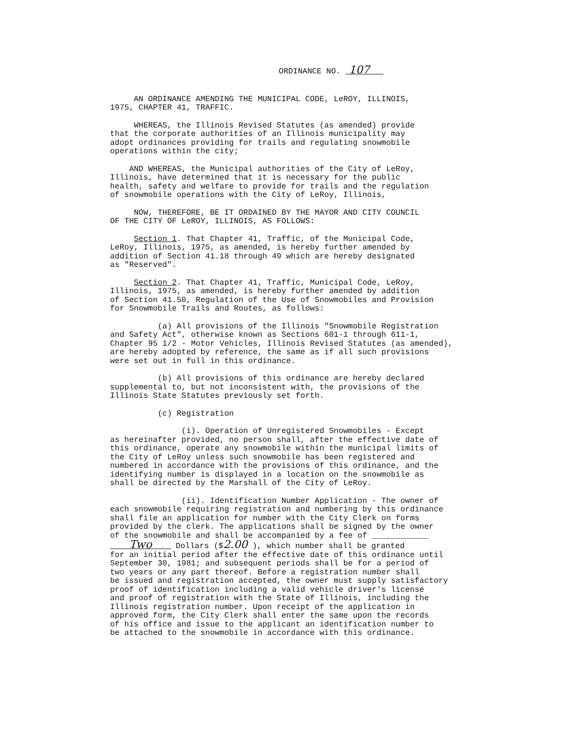ORDINANCE NO. 107
AN ORDINANCE AMENDING THE MUNICIPAL CODE, LeROY, ILLINOIS, 1975, CHAPTER 41, TRAFFIC.
WHEREAS, the Illinois Revised Statutes (as amended) provide that the corporate authorities of an Illinois municipality may adopt ordinances providing for trails and regulating snowmobile operations within the city;
AND WHEREAS, the Municipal authorities of the City of LeRoy, Illinois, have determined that it is necessary for the public health, safety and welfare to provide for trails and the regulation of snowmobile operations with the City of LeRoy, Illinois,
NOW, THEREFORE, BE IT ORDAINED BY THE MAYOR AND CITY COUNCIL OF THE CITY OF LeROY, ILLINOIS, AS FOLLOWS:
Section 1. That Chapter 41, Traffic, of the Municipal Code, LeRoy, Illinois, 1975, as amended, is hereby further amended by addition of Section 41.18 through 49 which are hereby designated as "Reserved".
Section 2. That Chapter 41, Traffic, Municipal Code, LeRoy, Illinois, 1975, as amended, is hereby further amended by addition of Section 41.50, Regulation of the Use of Snowmobiles and Provision for Snowmobile Trails and Routes, as follows:
(a) All provisions of the Illinois "Snowmobile Registration and Safety Act", otherwise known as Sections 601-1 through 611-1, Chapter 95 1/2 - Motor Vehicles, Illinois Revised Statutes (as amended), are hereby adopted by reference, the same as if all such provisions were set out in full in this ordinance.
(b) All provisions of this ordinance are hereby declared supplemental to, but not inconsistent with, the provisions of the Illinois State Statutes previously set forth.
(c) Registration
(i). Operation of Unregistered Snowmobiles - Except as hereinafter provided, no person shall, after the effective date of this ordinance, operate any snowmobile within the municipal limits of the City of LeRoy unless such snowmobile has been registered and numbered in accordance with the provisions of this ordinance, and the identifying number is displayed in a location on the snowmobile as shall be directed by the Marshall of the City of LeRoy.
(ii). Identification Number Application - The owner of each snowmobile requiring registration and numbering by this ordinance shall file an application for number with the City Clerk on forms provided by the clerk. The applications shall be signed by the owner of the snowmobile and shall be accompanied by a fee of ____________ Two Dollars ($2.00 ), which number shall be granted for an initial period after the effective date of this ordinance until September 30, 1981; and subsequent periods shall be for a period of two years or any part thereof. Before a registration number shall be issued and registration accepted, the owner must supply satisfactory proof of identification including a valid vehicle driver's license and proof of registration with the State of Illinois, including the Illinois registration number. Upon receipt of the application in approved form, the City Clerk shall enter the same upon the records of his office and issue to the applicant an identification number to be attached to the snowmobile in accordance with this ordinance.